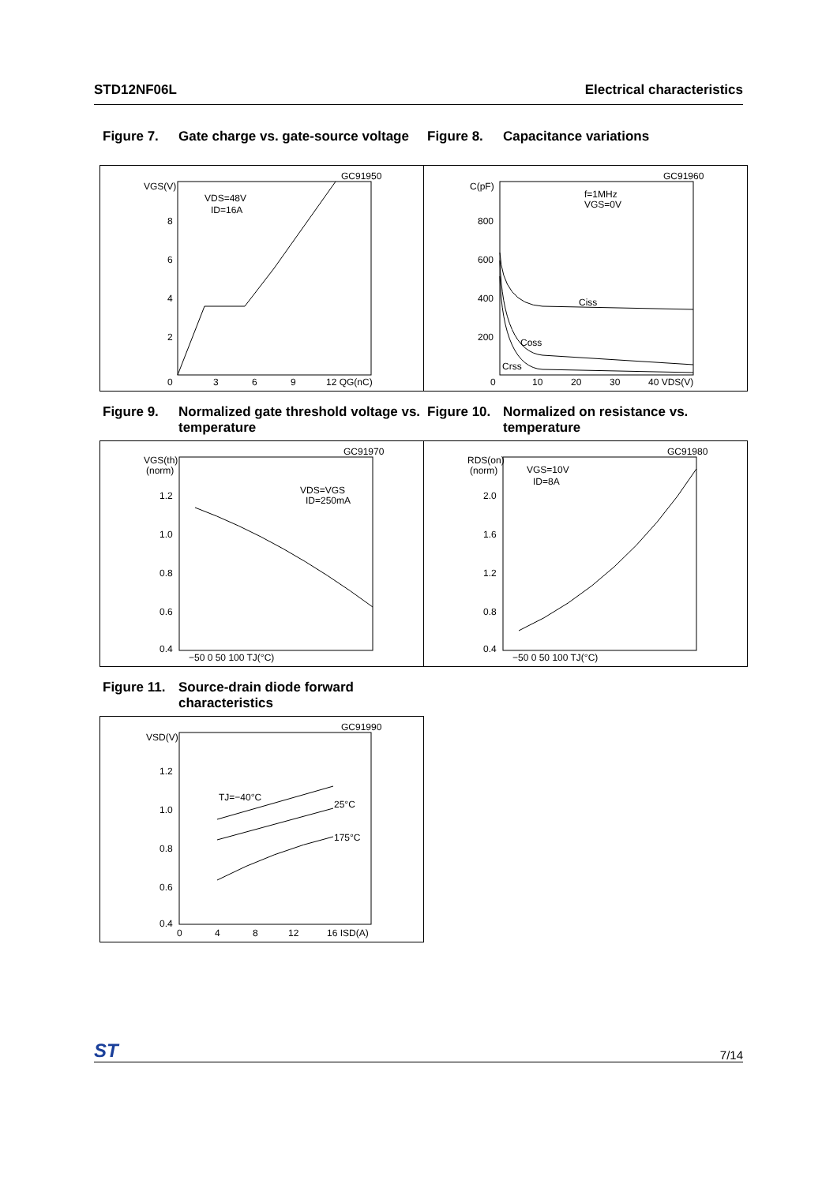STD12NF06L Electrical characteristics
Figure 7. Gate charge vs. gate-source voltage
Figure 8. Capacitance variations
VGS(V)
8
6
4
2
0
3
6
9
12 QG(nC)
GC91950
VDS=48V
ID=16A
C(pF)
800
600
400
200
0
10
20
30
40 VDS(V)
GC91960
f=1MHz
VGS=0V
Ciss
Coss
Crss
Figure 9. Normalized gate threshold voltage vs. temperature
Figure 10. Normalized on resistance vs. temperature
VGS(th)
(norm)
1.2
1.0
0.8
0.6
0.4
−50 0 50 100 TJ(°C)
GC91970
VDS=VGS
ID=250mA
RDS(on)
(norm)
2.0
1.6
1.2
0.8
0.4
−50 0 50 100 TJ(°C)
GC91980
VGS=10V
ID=8A
Figure 11. Source-drain diode forward characteristics
VSD(V)
1.2
1.0
0.8
0.6
0.4
0
4
8
12
16 ISD(A)
GC91990
TJ=−40°C
25°C
175°C
ST 7/14